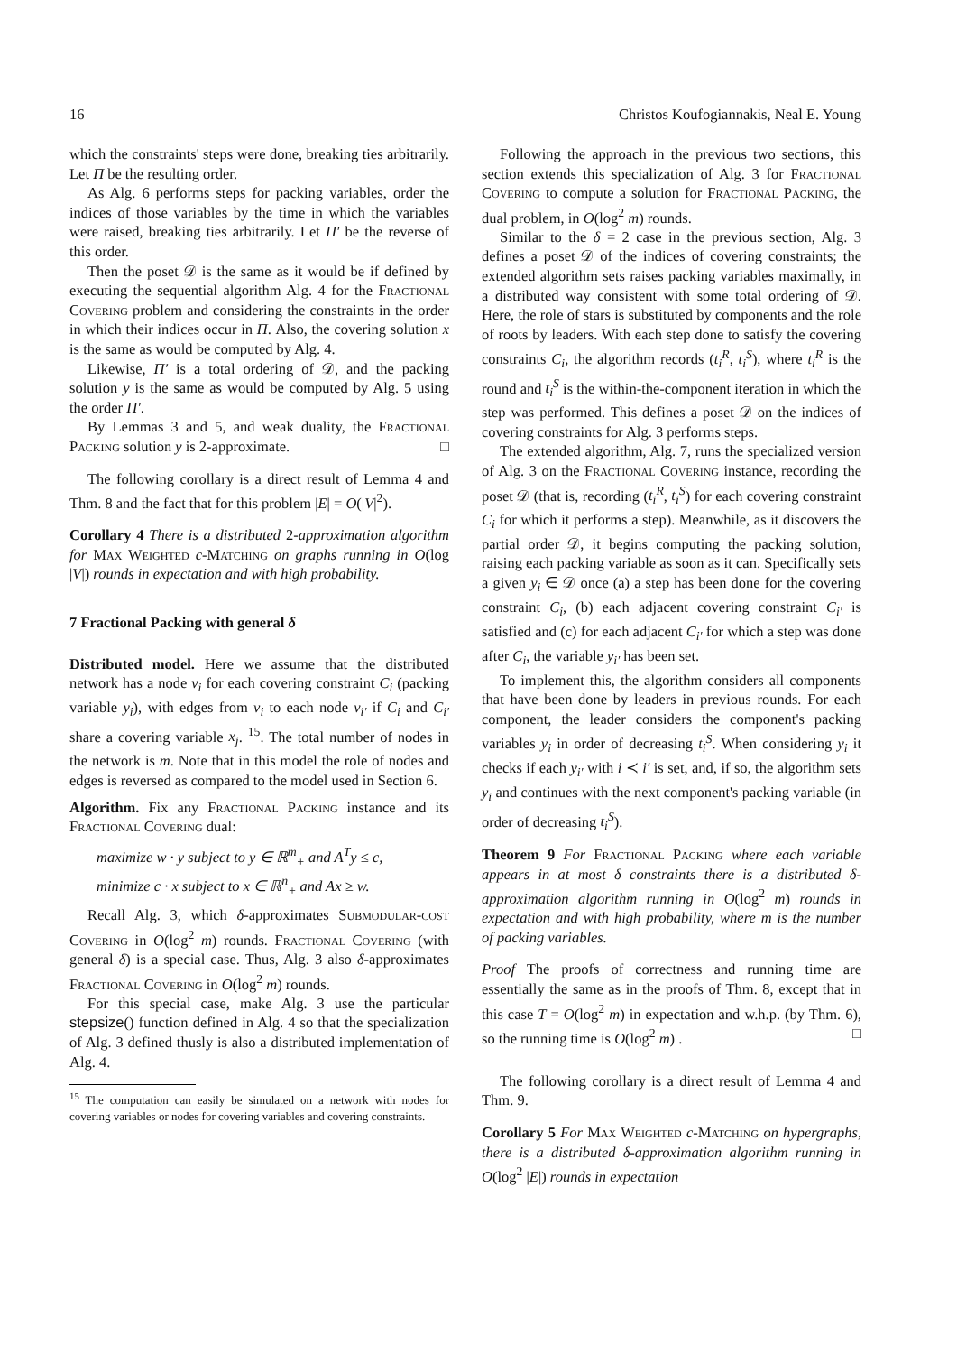16 Christos Koufogiannakis, Neal E. Young
which the constraints' steps were done, breaking ties arbitrarily. Let Π be the resulting order.
As Alg. 6 performs steps for packing variables, order the indices of those variables by the time in which the variables were raised, breaking ties arbitrarily. Let Π′ be the reverse of this order.
Then the poset 𝒟 is the same as it would be if defined by executing the sequential algorithm Alg. 4 for the Fractional Covering problem and considering the constraints in the order in which their indices occur in Π. Also, the covering solution x is the same as would be computed by Alg. 4.
Likewise, Π′ is a total ordering of 𝒟, and the packing solution y is the same as would be computed by Alg. 5 using the order Π′.
By Lemmas 3 and 5, and weak duality, the Fractional Packing solution y is 2-approximate. □
The following corollary is a direct result of Lemma 4 and Thm. 8 and the fact that for this problem |E| = O(|V|<sup>2</sup>).
Corollary 4 There is a distributed 2-approximation algorithm for Max Weighted c-Matching on graphs running in O(log |V|) rounds in expectation and with high probability.
7 Fractional Packing with general δ
Distributed model. Here we assume that the distributed network has a node v<sub>i</sub> for each covering constraint C<sub>i</sub> (packing variable y<sub>i</sub>), with edges from v<sub>i</sub> to each node v<sub>i′</sub> if C<sub>i</sub> and C<sub>i′</sub> share a covering variable x<sub>j</sub>. <sup>15</sup>. The total number of nodes in the network is m. Note that in this model the role of nodes and edges is reversed as compared to the model used in Section 6.
Algorithm. Fix any Fractional Packing instance and its Fractional Covering dual:
maximize w · y subject to y ∈ ℝ<sup>m</sup><sub>+</sub> and A<sup>T</sup>y ≤ c,
minimize c · x subject to x ∈ ℝ<sup>n</sup><sub>+</sub> and Ax ≥ w.
Recall Alg. 3, which δ-approximates Submodular-cost Covering in O(log<sup>2</sup> m) rounds. Fractional Covering (with general δ) is a special case. Thus, Alg. 3 also δ-approximates Fractional Covering in O(log<sup>2</sup> m) rounds.
For this special case, make Alg. 3 use the particular stepsize() function defined in Alg. 4 so that the specialization of Alg. 3 defined thusly is also a distributed implementation of Alg. 4.
<sup>15</sup> The computation can easily be simulated on a network with nodes for covering variables or nodes for covering variables and covering constraints.
Following the approach in the previous two sections, this section extends this specialization of Alg. 3 for Fractional Covering to compute a solution for Fractional Packing, the dual problem, in O(log<sup>2</sup> m) rounds.
Similar to the δ = 2 case in the previous section, Alg. 3 defines a poset 𝒟 of the indices of covering constraints; the extended algorithm sets raises packing variables maximally, in a distributed way consistent with some total ordering of 𝒟. Here, the role of stars is substituted by components and the role of roots by leaders. With each step done to satisfy the covering constraints C<sub>i</sub>, the algorithm records (t<sub>i</sub><sup>R</sup>, t<sub>i</sub><sup>S</sup>), where t<sub>i</sub><sup>R</sup> is the round and t<sub>i</sub><sup>S</sup> is the within-the-component iteration in which the step was performed. This defines a poset 𝒟 on the indices of covering constraints for Alg. 3 performs steps.
The extended algorithm, Alg. 7, runs the specialized version of Alg. 3 on the Fractional Covering instance, recording the poset 𝒟 (that is, recording (t<sub>i</sub><sup>R</sup>, t<sub>i</sub><sup>S</sup>) for each covering constraint C<sub>i</sub> for which it performs a step). Meanwhile, as it discovers the partial order 𝒟, it begins computing the packing solution, raising each packing variable as soon as it can. Specifically sets a given y<sub>i</sub> ∈ 𝒟 once (a) a step has been done for the covering constraint C<sub>i</sub>, (b) each adjacent covering constraint C<sub>i′</sub> is satisfied and (c) for each adjacent C<sub>i′</sub> for which a step was done after C<sub>i</sub>, the variable y<sub>i′</sub> has been set.
To implement this, the algorithm considers all components that have been done by leaders in previous rounds. For each component, the leader considers the component's packing variables y<sub>i</sub> in order of decreasing t<sub>i</sub><sup>S</sup>. When considering y<sub>i</sub> it checks if each y<sub>i′</sub> with i ≺ i′ is set, and, if so, the algorithm sets y<sub>i</sub> and continues with the next component's packing variable (in order of decreasing t<sub>i</sub><sup>S</sup>).
Theorem 9 For Fractional Packing where each variable appears in at most δ constraints there is a distributed δ-approximation algorithm running in O(log<sup>2</sup> m) rounds in expectation and with high probability, where m is the number of packing variables.
Proof The proofs of correctness and running time are essentially the same as in the proofs of Thm. 8, except that in this case T = O(log<sup>2</sup> m) in expectation and w.h.p. (by Thm. 6), so the running time is O(log<sup>2</sup> m) . □
The following corollary is a direct result of Lemma 4 and Thm. 9.
Corollary 5 For Max Weighted c-Matching on hypergraphs, there is a distributed δ-approximation algorithm running in O(log<sup>2</sup> |E|) rounds in expectation